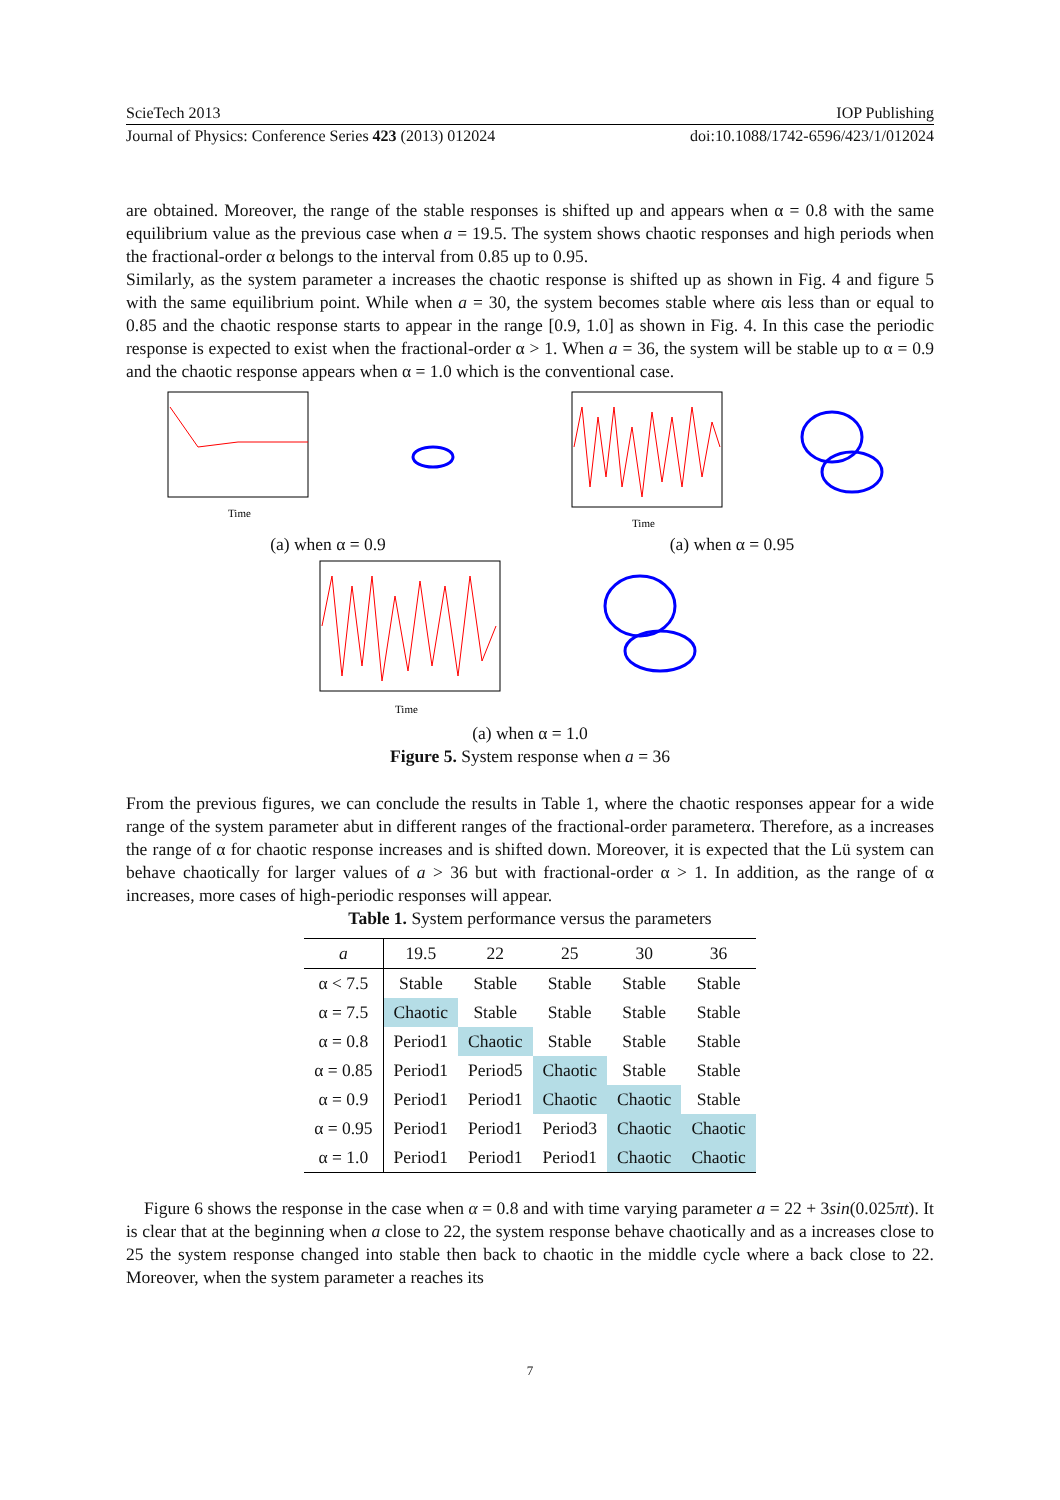ScieTech 2013 IOP Publishing
Journal of Physics: Conference Series 423 (2013) 012024 doi:10.1088/1742-6596/423/1/012024
are obtained. Moreover, the range of the stable responses is shifted up and appears when α = 0.8 with the same equilibrium value as the previous case when a = 19.5. The system shows chaotic responses and high periods when the fractional-order α belongs to the interval from 0.85 up to 0.95.
Similarly, as the system parameter a increases the chaotic response is shifted up as shown in Fig. 4 and figure 5 with the same equilibrium point. While when a = 30, the system becomes stable where αis less than or equal to 0.85 and the chaotic response starts to appear in the range [0.9, 1.0] as shown in Fig. 4. In this case the periodic response is expected to exist when the fractional-order α > 1. When a = 36, the system will be stable up to α = 0.9 and the chaotic response appears when α = 1.0 which is the conventional case.
Time
(a) when α = 0.9
Time
(a) when α = 0.95
Time
(a) when α = 1.0
Figure 5. System response when a = 36
From the previous figures, we can conclude the results in Table 1, where the chaotic responses appear for a wide range of the system parameter abut in different ranges of the fractional-order parameterα. Therefore, as a increases the range of α for chaotic response increases and is shifted down. Moreover, it is expected that the Lü system can behave chaotically for larger values of a > 36 but with fractional-order α > 1. In addition, as the range of α increases, more cases of high-periodic responses will appear.
Table 1. System performance versus the parameters
| a | 19.5 | 22 | 25 | 30 | 36 |
| --- | --- | --- | --- | --- | --- |
| α < 7.5 | Stable | Stable | Stable | Stable | Stable |
| α = 7.5 | Chaotic | Stable | Stable | Stable | Stable |
| α = 0.8 | Period1 | Chaotic | Stable | Stable | Stable |
| α = 0.85 | Period1 | Period5 | Chaotic | Stable | Stable |
| α = 0.9 | Period1 | Period1 | Chaotic | Chaotic | Stable |
| α = 0.95 | Period1 | Period1 | Period3 | Chaotic | Chaotic |
| α = 1.0 | Period1 | Period1 | Period1 | Chaotic | Chaotic |
Figure 6 shows the response in the case when α = 0.8 and with time varying parameter a = 22 + 3sin(0.025πt). It is clear that at the beginning when a close to 22, the system response behave chaotically and as a increases close to 25 the system response changed into stable then back to chaotic in the middle cycle where a back close to 22. Moreover, when the system parameter a reaches its
7